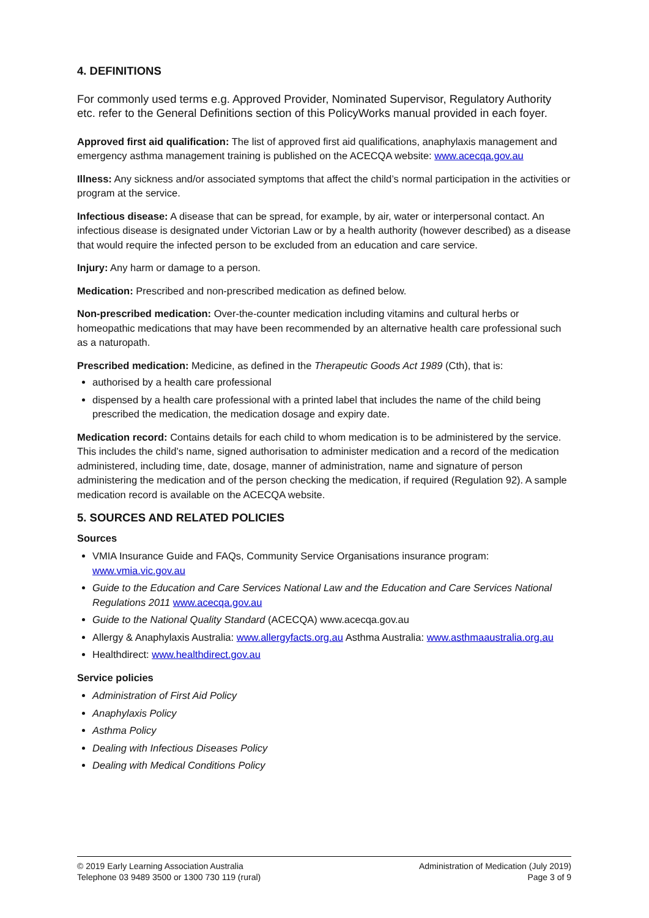4. DEFINITIONS
For commonly used terms e.g. Approved Provider, Nominated Supervisor, Regulatory Authority etc. refer to the General Definitions section of this PolicyWorks manual provided in each foyer.
Approved first aid qualification: The list of approved first aid qualifications, anaphylaxis management and emergency asthma management training is published on the ACECQA website: www.acecqa.gov.au
Illness: Any sickness and/or associated symptoms that affect the child’s normal participation in the activities or program at the service.
Infectious disease: A disease that can be spread, for example, by air, water or interpersonal contact. An infectious disease is designated under Victorian Law or by a health authority (however described) as a disease that would require the infected person to be excluded from an education and care service.
Injury: Any harm or damage to a person.
Medication: Prescribed and non-prescribed medication as defined below.
Non-prescribed medication: Over-the-counter medication including vitamins and cultural herbs or homeopathic medications that may have been recommended by an alternative health care professional such as a naturopath.
Prescribed medication: Medicine, as defined in the Therapeutic Goods Act 1989 (Cth), that is:
authorised by a health care professional
dispensed by a health care professional with a printed label that includes the name of the child being prescribed the medication, the medication dosage and expiry date.
Medication record: Contains details for each child to whom medication is to be administered by the service. This includes the child’s name, signed authorisation to administer medication and a record of the medication administered, including time, date, dosage, manner of administration, name and signature of person administering the medication and of the person checking the medication, if required (Regulation 92). A sample medication record is available on the ACECQA website.
5. SOURCES AND RELATED POLICIES
Sources
VMIA Insurance Guide and FAQs, Community Service Organisations insurance program: www.vmia.vic.gov.au
Guide to the Education and Care Services National Law and the Education and Care Services National Regulations 2011 www.acecqa.gov.au
Guide to the National Quality Standard (ACECQA) www.acecqa.gov.au
Allergy & Anaphylaxis Australia: www.allergyfacts.org.au Asthma Australia: www.asthmaaustralia.org.au
Healthdirect: www.healthdirect.gov.au
Service policies
Administration of First Aid Policy
Anaphylaxis Policy
Asthma Policy
Dealing with Infectious Diseases Policy
Dealing with Medical Conditions Policy
© 2019 Early Learning Association Australia
Telephone 03 9489 3500 or 1300 730 119 (rural)
Administration of Medication (July 2019)
Page 3 of 9